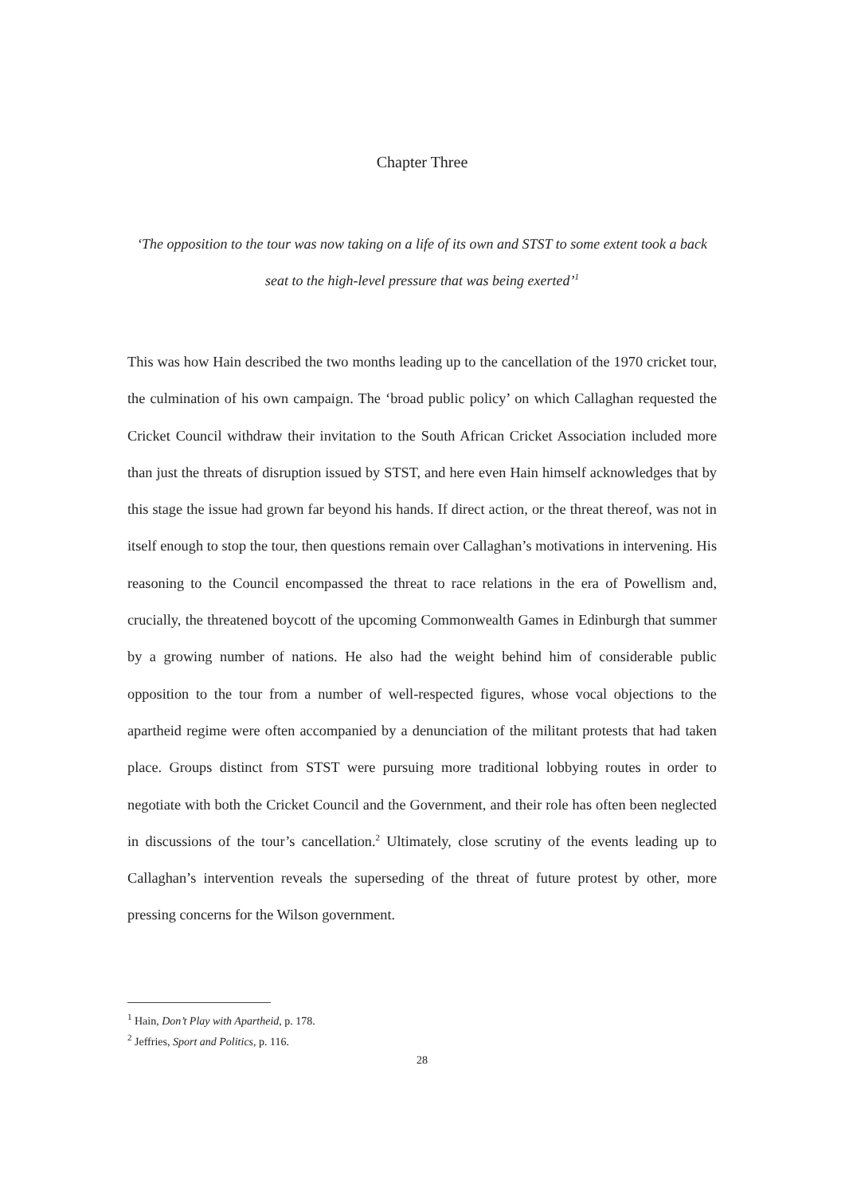Chapter Three
‘The opposition to the tour was now taking on a life of its own and STST to some extent took a back seat to the high-level pressure that was being exerted’<sup>1</sup>
This was how Hain described the two months leading up to the cancellation of the 1970 cricket tour, the culmination of his own campaign. The ‘broad public policy’ on which Callaghan requested the Cricket Council withdraw their invitation to the South African Cricket Association included more than just the threats of disruption issued by STST, and here even Hain himself acknowledges that by this stage the issue had grown far beyond his hands. If direct action, or the threat thereof, was not in itself enough to stop the tour, then questions remain over Callaghan’s motivations in intervening. His reasoning to the Council encompassed the threat to race relations in the era of Powellism and, crucially, the threatened boycott of the upcoming Commonwealth Games in Edinburgh that summer by a growing number of nations. He also had the weight behind him of considerable public opposition to the tour from a number of well-respected figures, whose vocal objections to the apartheid regime were often accompanied by a denunciation of the militant protests that had taken place. Groups distinct from STST were pursuing more traditional lobbying routes in order to negotiate with both the Cricket Council and the Government, and their role has often been neglected in discussions of the tour’s cancellation.<sup>2</sup> Ultimately, close scrutiny of the events leading up to Callaghan’s intervention reveals the superseding of the threat of future protest by other, more pressing concerns for the Wilson government.
<sup>1</sup> Hain, Don’t Play with Apartheid, p. 178.
<sup>2</sup> Jeffries, Sport and Politics, p. 116.
28